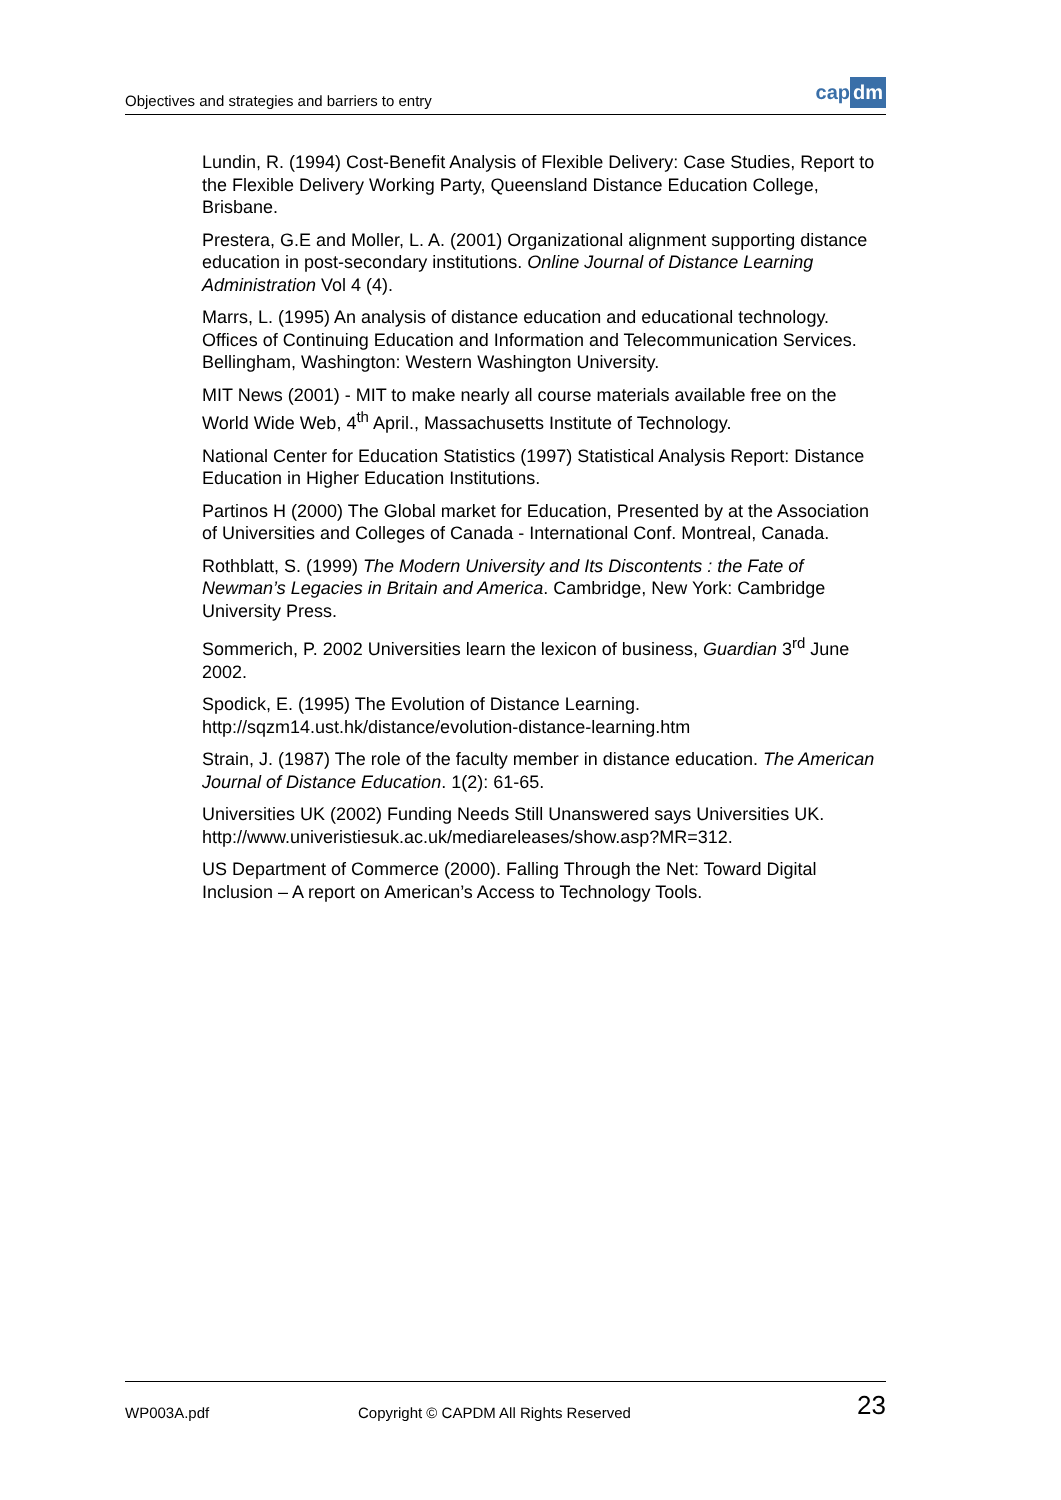Objectives and strategies and barriers to entry
cap dm
Lundin, R. (1994) Cost-Benefit Analysis of Flexible Delivery: Case Studies, Report to the Flexible Delivery Working Party, Queensland Distance Education College, Brisbane.
Prestera, G.E and Moller, L. A. (2001) Organizational alignment supporting distance education in post-secondary institutions. Online Journal of Distance Learning Administration Vol 4 (4).
Marrs, L. (1995) An analysis of distance education and educational technology. Offices of Continuing Education and Information and Telecommunication Services. Bellingham, Washington: Western Washington University.
MIT News (2001) - MIT to make nearly all course materials available free on the World Wide Web, 4<sup>th</sup> April., Massachusetts Institute of Technology.
National Center for Education Statistics (1997) Statistical Analysis Report: Distance Education in Higher Education Institutions.
Partinos H (2000) The Global market for Education, Presented by at the Association of Universities and Colleges of Canada - International Conf. Montreal, Canada.
Rothblatt, S. (1999) The Modern University and Its Discontents : the Fate of Newman’s Legacies in Britain and America. Cambridge, New York: Cambridge University Press.
Sommerich, P. 2002 Universities learn the lexicon of business, Guardian 3<sup>rd</sup> June 2002.
Spodick, E. (1995) The Evolution of Distance Learning. http://sqzm14.ust.hk/distance/evolution-distance-learning.htm
Strain, J. (1987) The role of the faculty member in distance education. The American Journal of Distance Education. 1(2): 61-65.
Universities UK (2002) Funding Needs Still Unanswered says Universities UK. http://www.univeristiesuk.ac.uk/mediareleases/show.asp?MR=312.
US Department of Commerce (2000). Falling Through the Net: Toward Digital Inclusion – A report on American’s Access to Technology Tools.
WP003A.pdf
Copyright © CAPDM All Rights Reserved
23